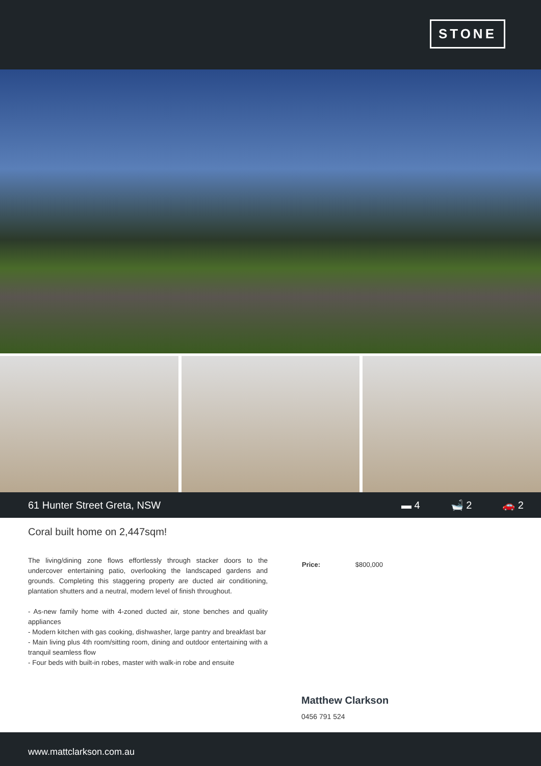STONE
61 Hunter Street Greta, NSW ▬ 4 🛁 2 🚗 2
Coral built home on 2,447sqm!
The living/dining zone flows effortlessly through stacker doors to the undercover entertaining patio, overlooking the landscaped gardens and grounds. Completing this staggering property are ducted air conditioning, plantation shutters and a neutral, modern level of finish throughout.
- As-new family home with 4-zoned ducted air, stone benches and quality appliances
- Modern kitchen with gas cooking, dishwasher, large pantry and breakfast bar
- Main living plus 4th room/sitting room, dining and outdoor entertaining with a tranquil seamless flow
- Four beds with built-in robes, master with walk-in robe and ensuite
Price: $800,000
Matthew Clarkson
0456 791 524
www.mattclarkson.com.au